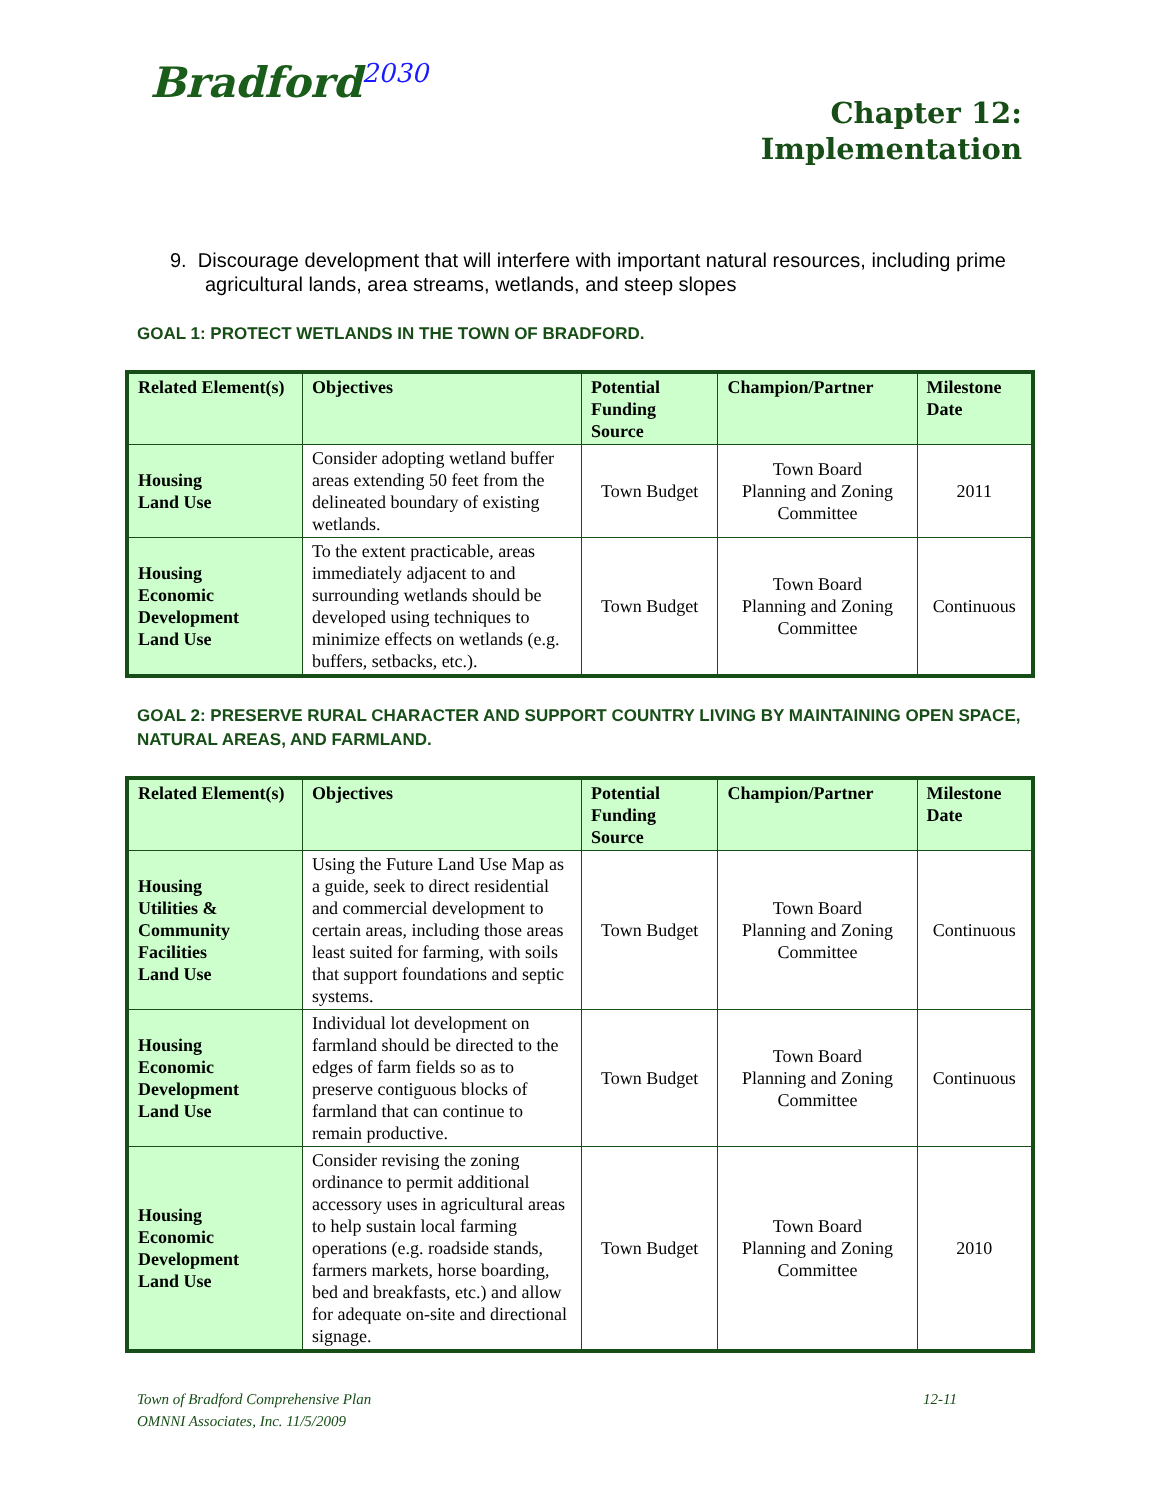Bradford<sup>2030</sup>
Chapter 12:
Implementation
9. Discourage development that will interfere with important natural resources, including prime agricultural lands, area streams, wetlands, and steep slopes
GOAL 1: PROTECT WETLANDS IN THE TOWN OF BRADFORD.
| Related Element(s) | Objectives | Potential Funding Source | Champion/Partner | Milestone Date |
| --- | --- | --- | --- | --- |
| Housing Land Use | Consider adopting wetland buffer areas extending 50 feet from the delineated boundary of existing wetlands. | Town Budget | Town Board Planning and Zoning Committee | 2011 |
| Housing Economic Development Land Use | To the extent practicable, areas immediately adjacent to and surrounding wetlands should be developed using techniques to minimize effects on wetlands (e.g. buffers, setbacks, etc.). | Town Budget | Town Board Planning and Zoning Committee | Continuous |
GOAL 2: PRESERVE RURAL CHARACTER AND SUPPORT COUNTRY LIVING BY MAINTAINING OPEN SPACE, NATURAL AREAS, AND FARMLAND.
| Related Element(s) | Objectives | Potential Funding Source | Champion/Partner | Milestone Date |
| --- | --- | --- | --- | --- |
| Housing Utilities & Community Facilities Land Use | Using the Future Land Use Map as a guide, seek to direct residential and commercial development to certain areas, including those areas least suited for farming, with soils that support foundations and septic systems. | Town Budget | Town Board Planning and Zoning Committee | Continuous |
| Housing Economic Development Land Use | Individual lot development on farmland should be directed to the edges of farm fields so as to preserve contiguous blocks of farmland that can continue to remain productive. | Town Budget | Town Board Planning and Zoning Committee | Continuous |
| Housing Economic Development Land Use | Consider revising the zoning ordinance to permit additional accessory uses in agricultural areas to help sustain local farming operations (e.g. roadside stands, farmers markets, horse boarding, bed and breakfasts, etc.) and allow for adequate on-site and directional signage. | Town Budget | Town Board Planning and Zoning Committee | 2010 |
12-11 Town of Bradford Comprehensive Plan
OMNNI Associates, Inc. 11/5/2009